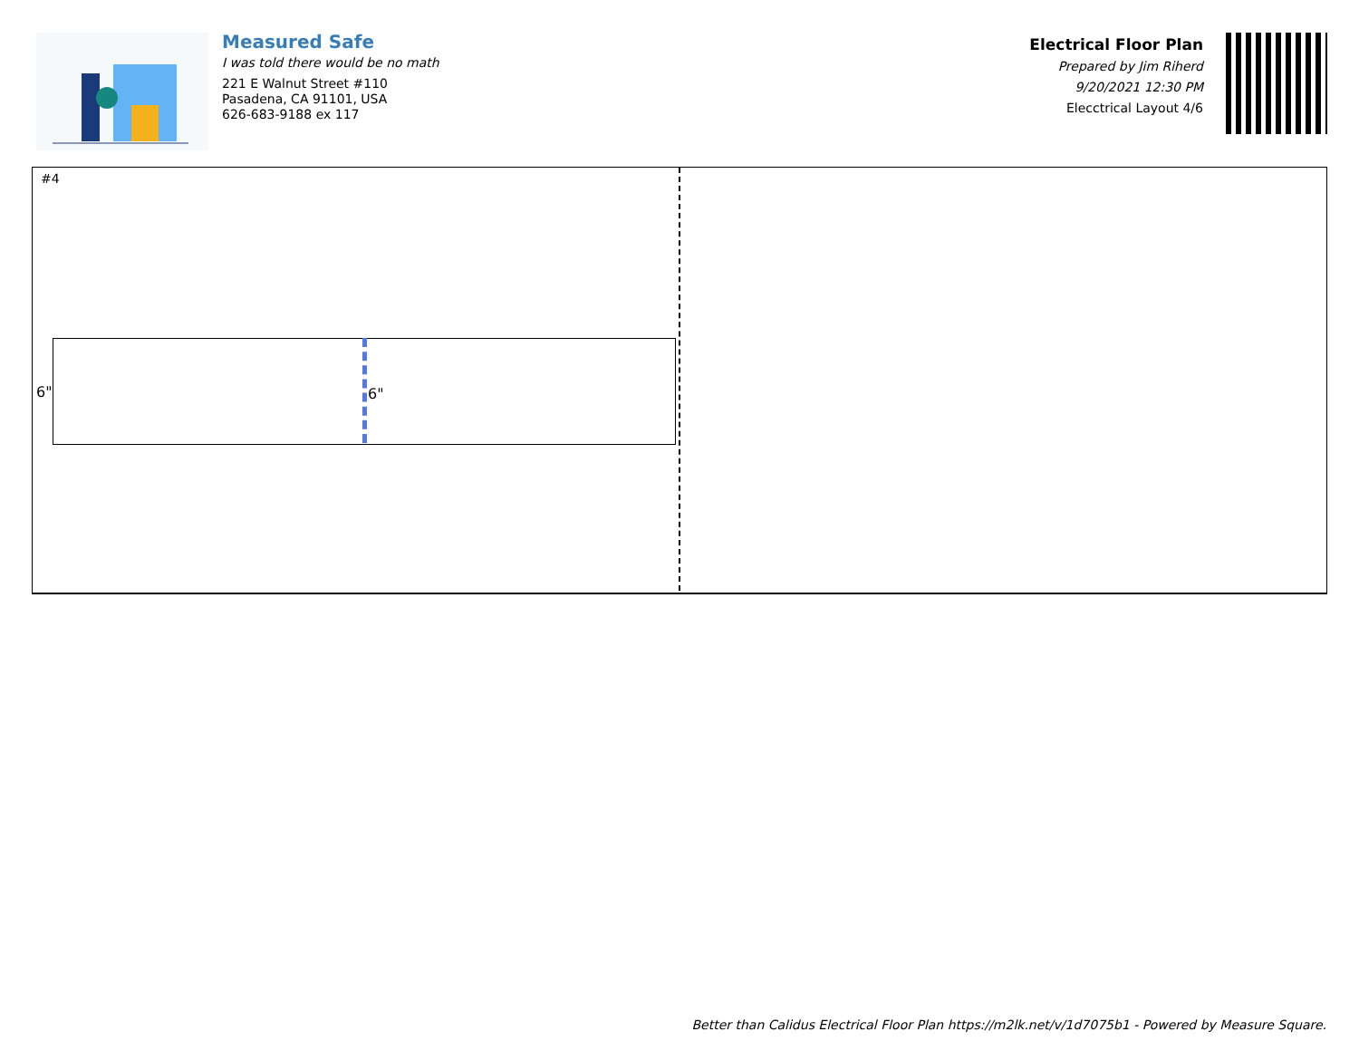Measured Safe
I was told there would be no math
221 E Walnut Street #110
Pasadena, CA 91101, USA
626-683-9188 ex 117
Electrical Floor Plan
Prepared by Jim Riherd
9/20/2021 12:30 PM
Elecctrical Layout 4/6
#4
6"
6"
Better than Calidus Electrical Floor Plan https://m2lk.net/v/1d7075b1 - Powered by Measure Square.